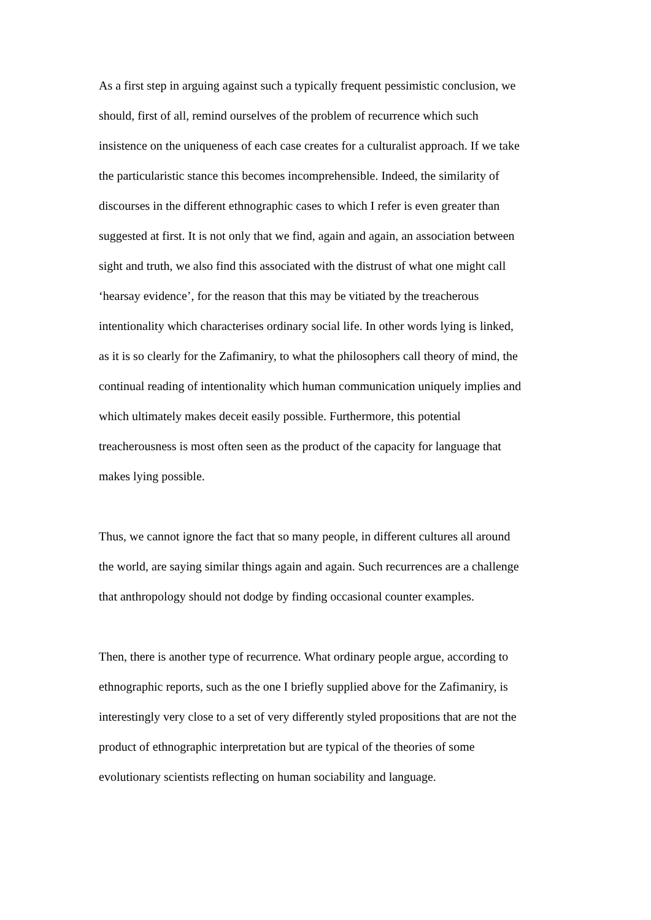As a first step in arguing against such a typically frequent pessimistic conclusion, we should, first of all, remind ourselves of the problem of recurrence which such insistence on the uniqueness of each case creates for a culturalist approach. If we take the particularistic stance this becomes incomprehensible. Indeed, the similarity of discourses in the different ethnographic cases to which I refer is even greater than suggested at first. It is not only that we find, again and again, an association between sight and truth, we also find this associated with the distrust of what one might call ‘hearsay evidence’, for the reason that this may be vitiated by the treacherous intentionality which characterises ordinary social life. In other words lying is linked, as it is so clearly for the Zafimaniry, to what the philosophers call theory of mind, the continual reading of intentionality which human communication uniquely implies and which ultimately makes deceit easily possible. Furthermore, this potential treacherousness is most often seen as the product of the capacity for language that makes lying possible.
Thus, we cannot ignore the fact that so many people, in different cultures all around the world, are saying similar things again and again. Such recurrences are a challenge that anthropology should not dodge by finding occasional counter examples.
Then, there is another type of recurrence. What ordinary people argue, according to ethnographic reports, such as the one I briefly supplied above for the Zafimaniry, is interestingly very close to a set of very differently styled propositions that are not the product of ethnographic interpretation but are typical of the theories of some evolutionary scientists reflecting on human sociability and language.